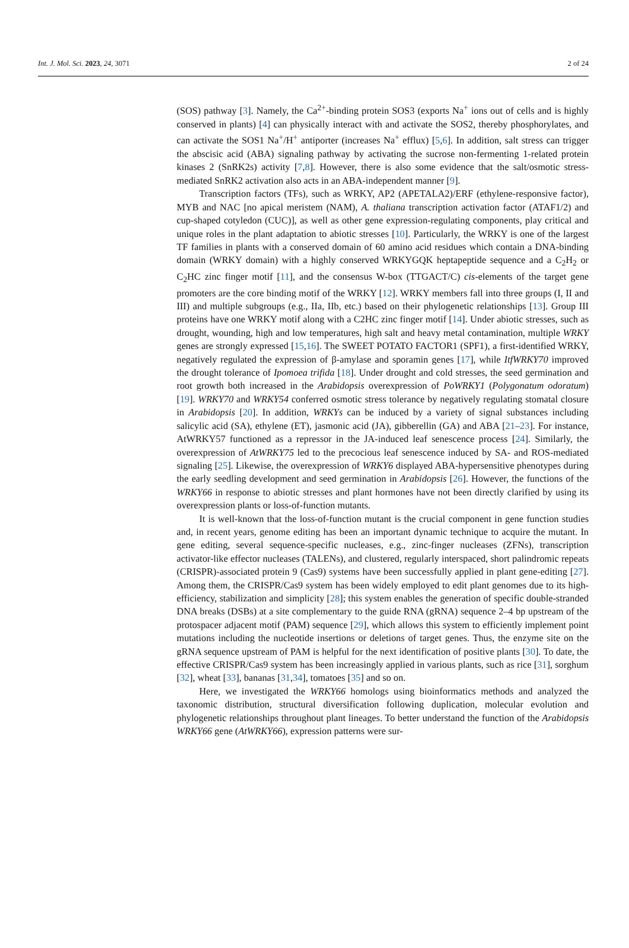Int. J. Mol. Sci. 2023, 24, 3071 2 of 24
(SOS) pathway [3]. Namely, the Ca<sup>2+</sup>-binding protein SOS3 (exports Na<sup>+</sup> ions out of cells and is highly conserved in plants) [4] can physically interact with and activate the SOS2, thereby phosphorylates, and can activate the SOS1 Na<sup>+</sup>/H<sup>+</sup> antiporter (increases Na<sup>+</sup> efflux) [5,6]. In addition, salt stress can trigger the abscisic acid (ABA) signaling pathway by activating the sucrose non-fermenting 1-related protein kinases 2 (SnRK2s) activity [7,8]. However, there is also some evidence that the salt/osmotic stress-mediated SnRK2 activation also acts in an ABA-independent manner [9].
Transcription factors (TFs), such as WRKY, AP2 (APETALA2)/ERF (ethylene-responsive factor), MYB and NAC [no apical meristem (NAM), A. thaliana transcription activation factor (ATAF1/2) and cup-shaped cotyledon (CUC)], as well as other gene expression-regulating components, play critical and unique roles in the plant adaptation to abiotic stresses [10]. Particularly, the WRKY is one of the largest TF families in plants with a conserved domain of 60 amino acid residues which contain a DNA-binding domain (WRKY domain) with a highly conserved WRKYGQK heptapeptide sequence and a C<sub>2</sub>H<sub>2</sub> or C<sub>2</sub>HC zinc finger motif [11], and the consensus W-box (TTGACT/C) cis-elements of the target gene promoters are the core binding motif of the WRKY [12]. WRKY members fall into three groups (I, II and III) and multiple subgroups (e.g., IIa, IIb, etc.) based on their phylogenetic relationships [13]. Group III proteins have one WRKY motif along with a C2HC zinc finger motif [14]. Under abiotic stresses, such as drought, wounding, high and low temperatures, high salt and heavy metal contamination, multiple WRKY genes are strongly expressed [15,16]. The SWEET POTATO FACTOR1 (SPF1), a first-identified WRKY, negatively regulated the expression of β-amylase and sporamin genes [17], while ItfWRKY70 improved the drought tolerance of Ipomoea trifida [18]. Under drought and cold stresses, the seed germination and root growth both increased in the Arabidopsis overexpression of PoWRKY1 (Polygonatum odoratum) [19]. WRKY70 and WRKY54 conferred osmotic stress tolerance by negatively regulating stomatal closure in Arabidopsis [20]. In addition, WRKYs can be induced by a variety of signal substances including salicylic acid (SA), ethylene (ET), jasmonic acid (JA), gibberellin (GA) and ABA [21–23]. For instance, AtWRKY57 functioned as a repressor in the JA-induced leaf senescence process [24]. Similarly, the overexpression of AtWRKY75 led to the precocious leaf senescence induced by SA- and ROS-mediated signaling [25]. Likewise, the overexpression of WRKY6 displayed ABA-hypersensitive phenotypes during the early seedling development and seed germination in Arabidopsis [26]. However, the functions of the WRKY66 in response to abiotic stresses and plant hormones have not been directly clarified by using its overexpression plants or loss-of-function mutants.
It is well-known that the loss-of-function mutant is the crucial component in gene function studies and, in recent years, genome editing has been an important dynamic technique to acquire the mutant. In gene editing, several sequence-specific nucleases, e.g., zinc-finger nucleases (ZFNs), transcription activator-like effector nucleases (TALENs), and clustered, regularly interspaced, short palindromic repeats (CRISPR)-associated protein 9 (Cas9) systems have been successfully applied in plant gene-editing [27]. Among them, the CRISPR/Cas9 system has been widely employed to edit plant genomes due to its high-efficiency, stabilization and simplicity [28]; this system enables the generation of specific double-stranded DNA breaks (DSBs) at a site complementary to the guide RNA (gRNA) sequence 2–4 bp upstream of the protospacer adjacent motif (PAM) sequence [29], which allows this system to efficiently implement point mutations including the nucleotide insertions or deletions of target genes. Thus, the enzyme site on the gRNA sequence upstream of PAM is helpful for the next identification of positive plants [30]. To date, the effective CRISPR/Cas9 system has been increasingly applied in various plants, such as rice [31], sorghum [32], wheat [33], bananas [31,34], tomatoes [35] and so on.
Here, we investigated the WRKY66 homologs using bioinformatics methods and analyzed the taxonomic distribution, structural diversification following duplication, molecular evolution and phylogenetic relationships throughout plant lineages. To better understand the function of the Arabidopsis WRKY66 gene (AtWRKY66), expression patterns were sur-